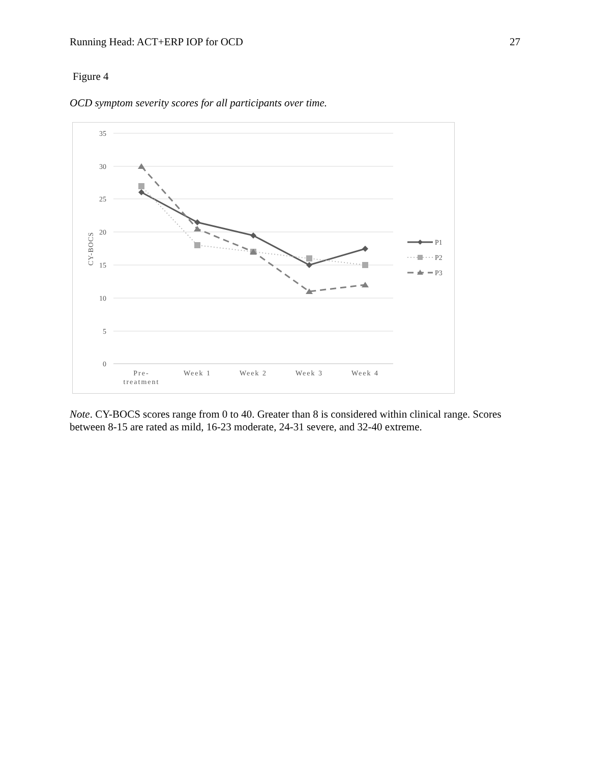Running Head: ACT+ERP IOP for OCD 27
Figure 4
OCD symptom severity scores for all participants over time.
35
30
25
20
15
10
5
0
CY-BOCS
Pre-
treatment
Week 1
Week 2
Week 3
Week 4
P1
P2
P3
Note. CY-BOCS scores range from 0 to 40. Greater than 8 is considered within clinical range. Scores between 8-15 are rated as mild, 16-23 moderate, 24-31 severe, and 32-40 extreme.